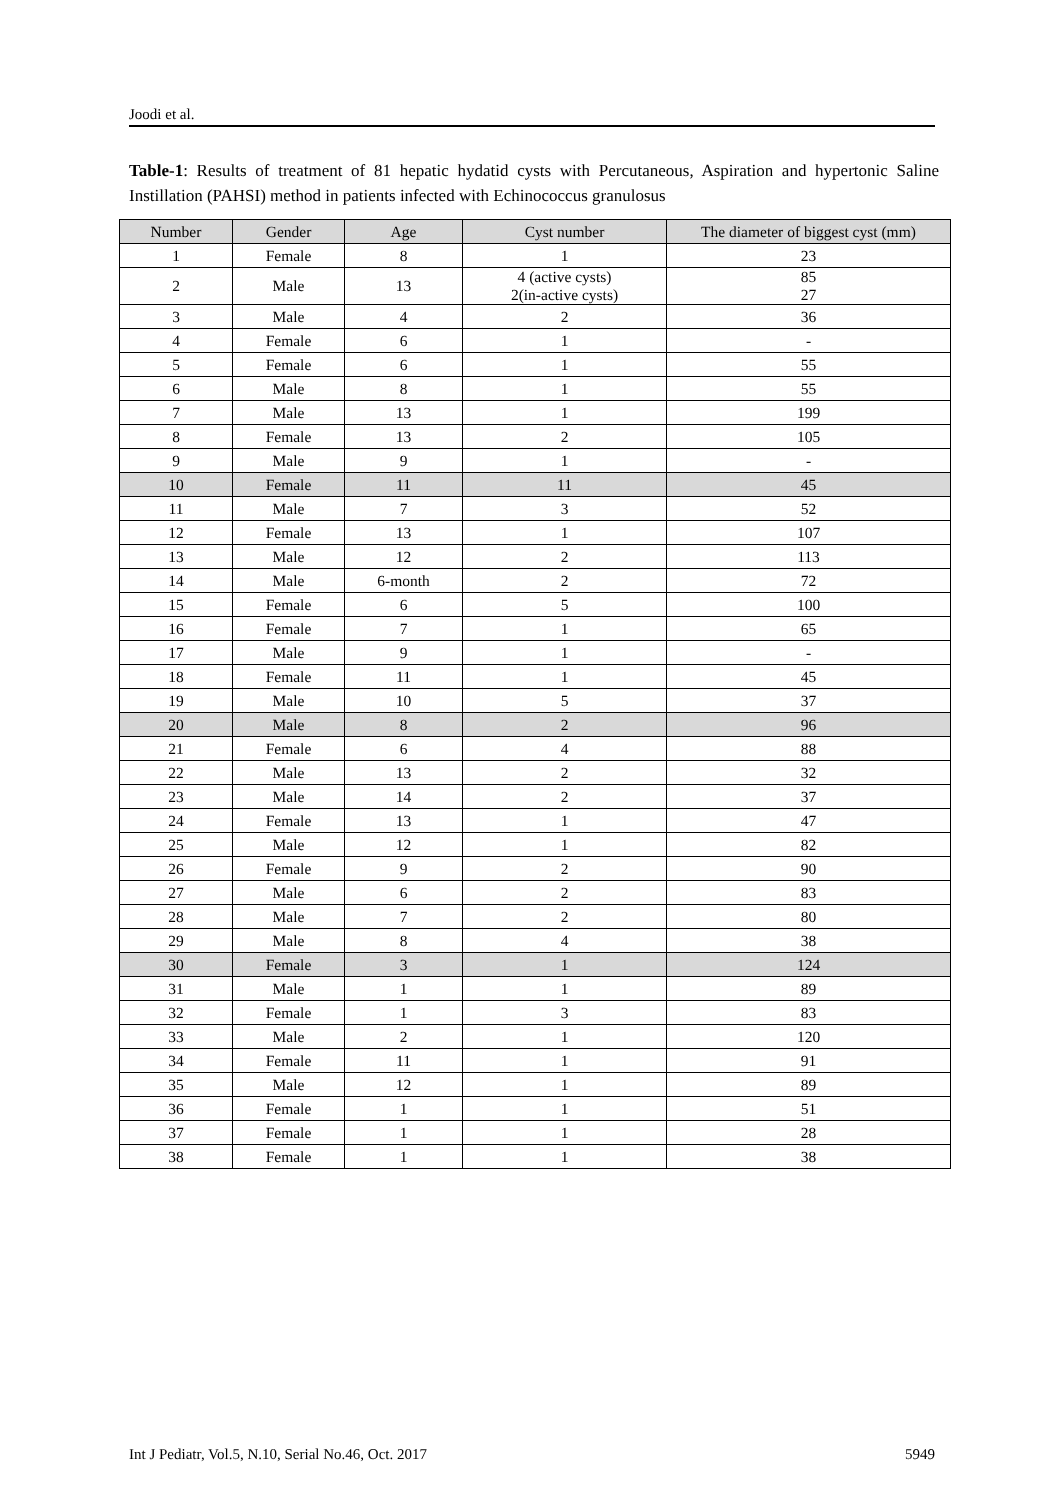Joodi et al.
Table-1: Results of treatment of 81 hepatic hydatid cysts with Percutaneous, Aspiration and hypertonic Saline Instillation (PAHSI) method in patients infected with Echinococcus granulosus
| Number | Gender | Age | Cyst number | The diameter of biggest cyst (mm) |
| --- | --- | --- | --- | --- |
| 1 | Female | 8 | 1 | 23 |
| 2 | Male | 13 | 4 (active cysts) 2(in-active cysts) | 85 27 |
| 3 | Male | 4 | 2 | 36 |
| 4 | Female | 6 | 1 | - |
| 5 | Female | 6 | 1 | 55 |
| 6 | Male | 8 | 1 | 55 |
| 7 | Male | 13 | 1 | 199 |
| 8 | Female | 13 | 2 | 105 |
| 9 | Male | 9 | 1 | - |
| 10 | Female | 11 | 11 | 45 |
| 11 | Male | 7 | 3 | 52 |
| 12 | Female | 13 | 1 | 107 |
| 13 | Male | 12 | 2 | 113 |
| 14 | Male | 6-month | 2 | 72 |
| 15 | Female | 6 | 5 | 100 |
| 16 | Female | 7 | 1 | 65 |
| 17 | Male | 9 | 1 | - |
| 18 | Female | 11 | 1 | 45 |
| 19 | Male | 10 | 5 | 37 |
| 20 | Male | 8 | 2 | 96 |
| 21 | Female | 6 | 4 | 88 |
| 22 | Male | 13 | 2 | 32 |
| 23 | Male | 14 | 2 | 37 |
| 24 | Female | 13 | 1 | 47 |
| 25 | Male | 12 | 1 | 82 |
| 26 | Female | 9 | 2 | 90 |
| 27 | Male | 6 | 2 | 83 |
| 28 | Male | 7 | 2 | 80 |
| 29 | Male | 8 | 4 | 38 |
| 30 | Female | 3 | 1 | 124 |
| 31 | Male | 1 | 1 | 89 |
| 32 | Female | 1 | 3 | 83 |
| 33 | Male | 2 | 1 | 120 |
| 34 | Female | 11 | 1 | 91 |
| 35 | Male | 12 | 1 | 89 |
| 36 | Female | 1 | 1 | 51 |
| 37 | Female | 1 | 1 | 28 |
| 38 | Female | 1 | 1 | 38 |
Int J Pediatr, Vol.5, N.10, Serial No.46, Oct. 2017 5949